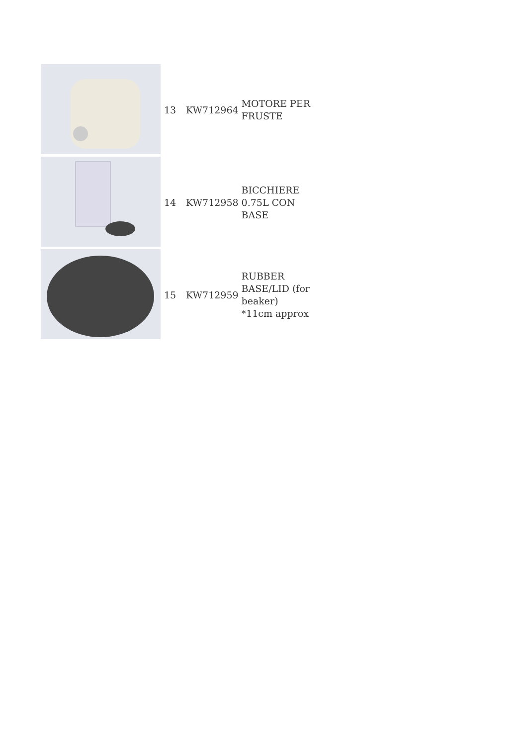| | 13 | KW712964 | MOTORE PER FRUSTE |
| | 14 | KW712958 | BICCHIERE 0.75L CON BASE |
| | 15 | KW712959 | RUBBER BASE/LID (for beaker) *11cm approx |